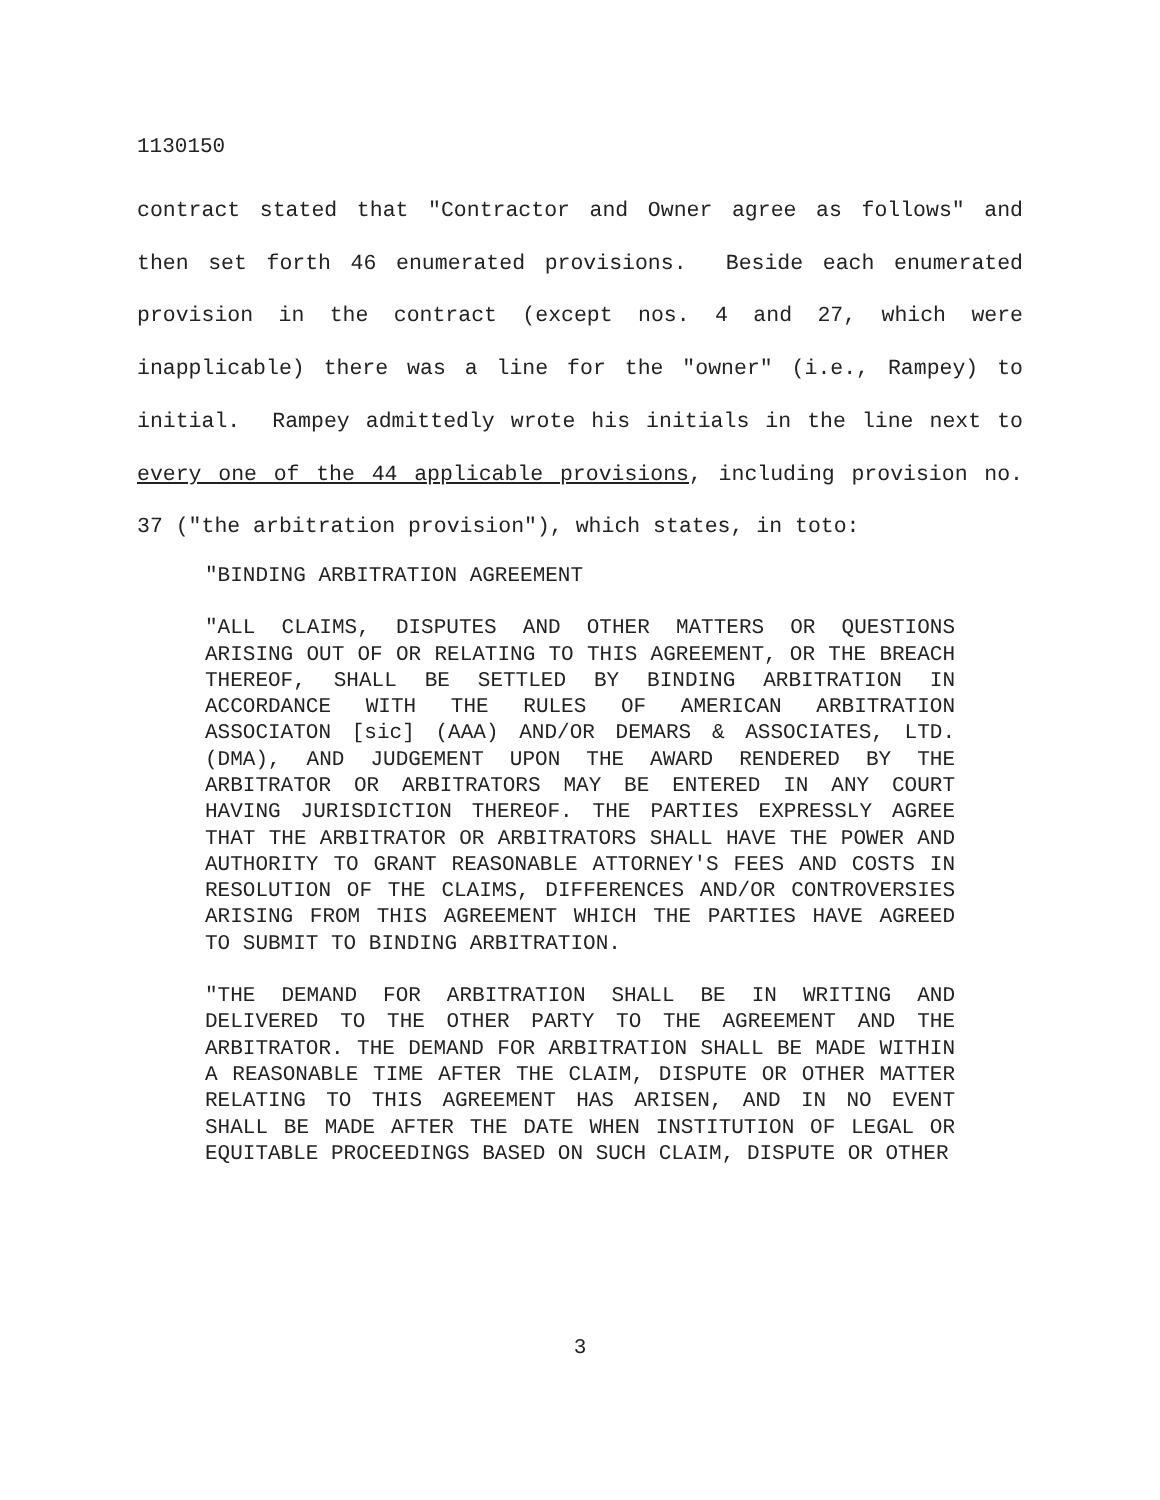1130150
contract stated that "Contractor and Owner agree as follows" and then set forth 46 enumerated provisions. Beside each enumerated provision in the contract (except nos. 4 and 27, which were inapplicable) there was a line for the "owner" (i.e., Rampey) to initial. Rampey admittedly wrote his initials in the line next to every one of the 44 applicable provisions, including provision no. 37 ("the arbitration provision"), which states, in toto:
"BINDING ARBITRATION AGREEMENT
"ALL CLAIMS, DISPUTES AND OTHER MATTERS OR QUESTIONS ARISING OUT OF OR RELATING TO THIS AGREEMENT, OR THE BREACH THEREOF, SHALL BE SETTLED BY BINDING ARBITRATION IN ACCORDANCE WITH THE RULES OF AMERICAN ARBITRATION ASSOCIATON [sic] (AAA) AND/OR DEMARS & ASSOCIATES, LTD. (DMA), AND JUDGEMENT UPON THE AWARD RENDERED BY THE ARBITRATOR OR ARBITRATORS MAY BE ENTERED IN ANY COURT HAVING JURISDICTION THEREOF. THE PARTIES EXPRESSLY AGREE THAT THE ARBITRATOR OR ARBITRATORS SHALL HAVE THE POWER AND AUTHORITY TO GRANT REASONABLE ATTORNEY'S FEES AND COSTS IN RESOLUTION OF THE CLAIMS, DIFFERENCES AND/OR CONTROVERSIES ARISING FROM THIS AGREEMENT WHICH THE PARTIES HAVE AGREED TO SUBMIT TO BINDING ARBITRATION.
"THE DEMAND FOR ARBITRATION SHALL BE IN WRITING AND DELIVERED TO THE OTHER PARTY TO THE AGREEMENT AND THE ARBITRATOR. THE DEMAND FOR ARBITRATION SHALL BE MADE WITHIN A REASONABLE TIME AFTER THE CLAIM, DISPUTE OR OTHER MATTER RELATING TO THIS AGREEMENT HAS ARISEN, AND IN NO EVENT SHALL BE MADE AFTER THE DATE WHEN INSTITUTION OF LEGAL OR EQUITABLE PROCEEDINGS BASED ON SUCH CLAIM, DISPUTE OR OTHER
3